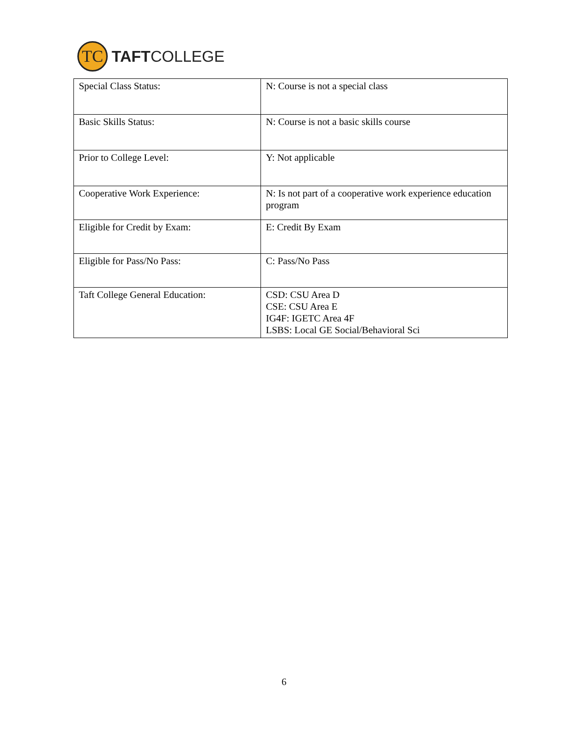TC
TAFTCOLLEGE
| Special Class Status: | N: Course is not a special class |
| Basic Skills Status: | N: Course is not a basic skills course |
| Prior to College Level: | Y: Not applicable |
| Cooperative Work Experience: | N: Is not part of a cooperative work experience education program |
| Eligible for Credit by Exam: | E: Credit By Exam |
| Eligible for Pass/No Pass: | C: Pass/No Pass |
| Taft College General Education: | CSD: CSU Area D CSE: CSU Area E IG4F: IGETC Area 4F LSBS: Local GE Social/Behavioral Sci |
6